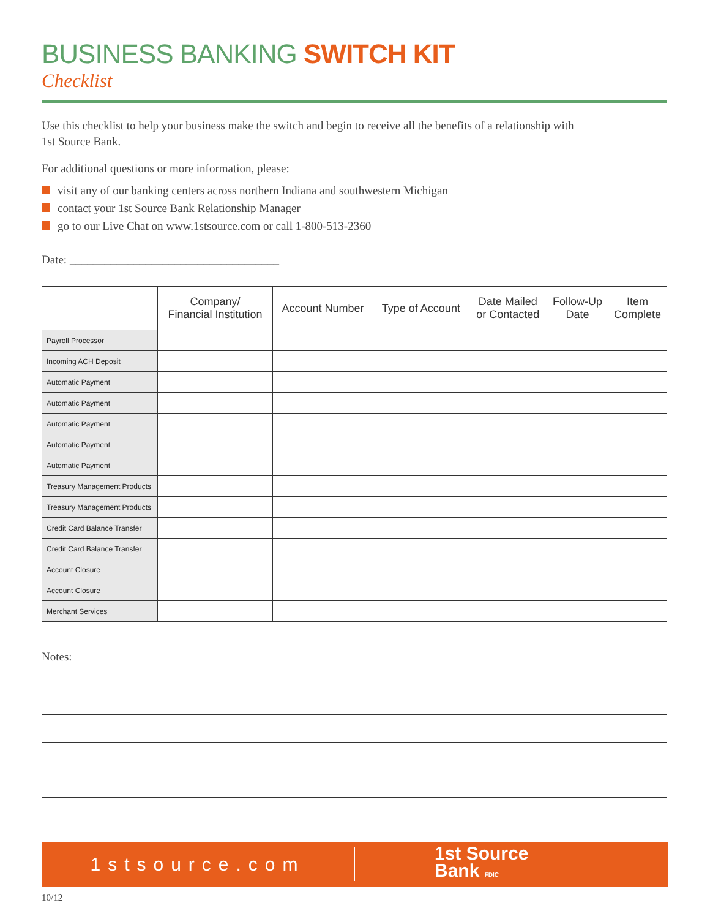BUSINESS BANKING SWITCH KIT
Checklist
Use this checklist to help your business make the switch and begin to receive all the benefits of a relationship with
1st Source Bank.
For additional questions or more information, please:
visit any of our banking centers across northern Indiana and southwestern Michigan
contact your 1st Source Bank Relationship Manager
go to our Live Chat on www.1stsource.com or call 1-800-513-2360
Date: ____________________________________
| | Company/ Financial Institution | Account Number | Type of Account | Date Mailed or Contacted | Follow-Up Date | Item Complete |
| --- | --- | --- | --- | --- | --- | --- |
| Payroll Processor | | | | | | |
| Incoming ACH Deposit | | | | | | |
| Automatic Payment | | | | | | |
| Automatic Payment | | | | | | |
| Automatic Payment | | | | | | |
| Automatic Payment | | | | | | |
| Automatic Payment | | | | | | |
| Treasury Management Products | | | | | | |
| Treasury Management Products | | | | | | |
| Credit Card Balance Transfer | | | | | | |
| Credit Card Balance Transfer | | | | | | |
| Account Closure | | | | | | |
| Account Closure | | | | | | |
| Merchant Services | | | | | | |
Notes:
1stsource.com
1st Source
Bank FDIC
10/12